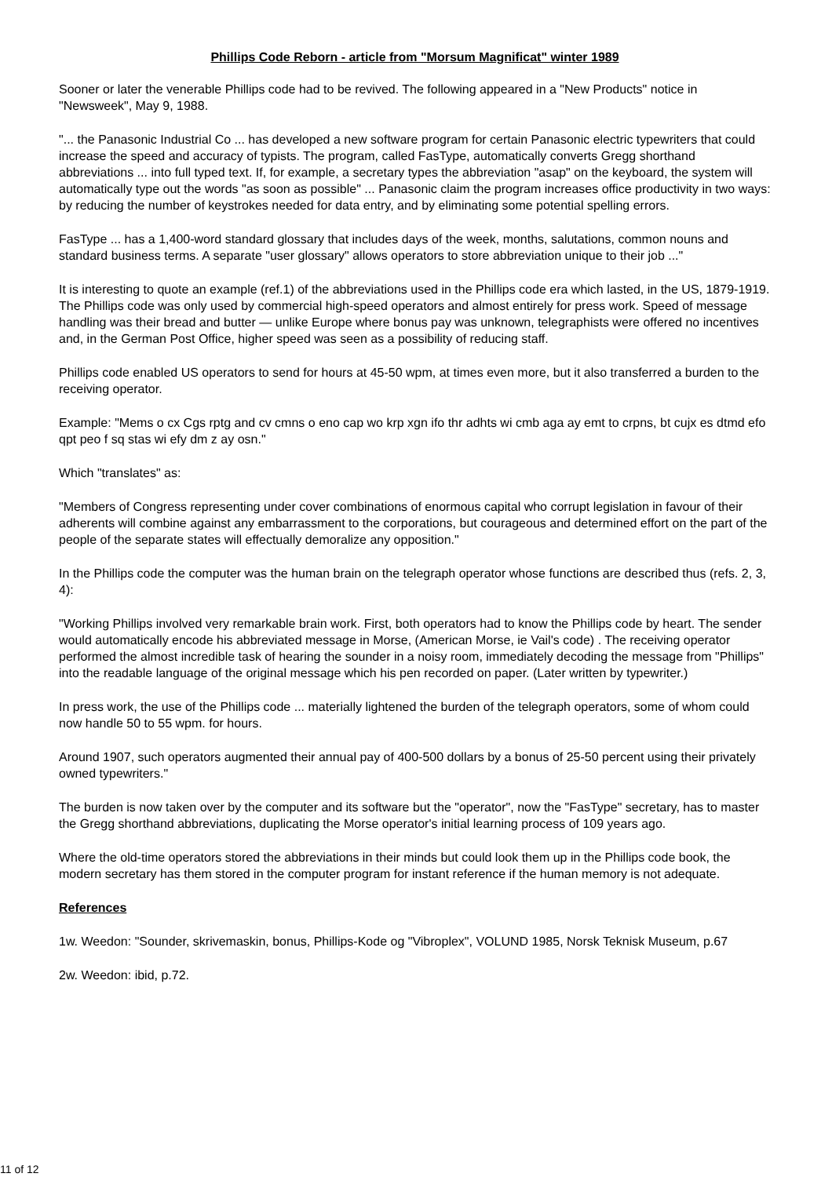Phillips Code Reborn - article from "Morsum Magnificat" winter 1989
Sooner or later the venerable Phillips code had to be revived. The following appeared in a "New Products" notice in "Newsweek", May 9, 1988.
"... the Panasonic Industrial Co ... has developed a new software program for certain Panasonic electric typewriters that could increase the speed and accuracy of typists. The program, called FasType, automatically converts Gregg shorthand abbreviations ... into full typed text. If, for example, a secretary types the abbreviation "asap" on the keyboard, the system will automatically type out the words "as soon as possible" ... Panasonic claim the program increases office productivity in two ways: by reducing the number of keystrokes needed for data entry, and by eliminating some potential spelling errors.
FasType ... has a 1,400-word standard glossary that includes days of the week, months, salutations, common nouns and standard business terms. A separate "user glossary" allows operators to store abbreviation unique to their job ..."
It is interesting to quote an example (ref.1) of the abbreviations used in the Phillips code era which lasted, in the US, 1879-1919. The Phillips code was only used by commercial high-speed operators and almost entirely for press work. Speed of message handling was their bread and butter — unlike Europe where bonus pay was unknown, telegraphists were offered no incentives and, in the German Post Office, higher speed was seen as a possibility of reducing staff.
Phillips code enabled US operators to send for hours at 45-50 wpm, at times even more, but it also transferred a burden to the receiving operator.
Example: "Mems o cx Cgs rptg and cv cmns o eno cap wo krp xgn ifo thr adhts wi cmb aga ay emt to crpns, bt cujx es dtmd efo qpt peo f sq stas wi efy dm z ay osn."
Which "translates" as:
"Members of Congress representing under cover combinations of enormous capital who corrupt legislation in favour of their adherents will combine against any embarrassment to the corporations, but courageous and determined effort on the part of the people of the separate states will effectually demoralize any opposition."
In the Phillips code the computer was the human brain on the telegraph operator whose functions are described thus (refs. 2, 3, 4):
"Working Phillips involved very remarkable brain work. First, both operators had to know the Phillips code by heart. The sender would automatically encode his abbreviated message in Morse, (American Morse, ie Vail's code) . The receiving operator performed the almost incredible task of hearing the sounder in a noisy room, immediately decoding the message from "Phillips" into the readable language of the original message which his pen recorded on paper. (Later written by typewriter.)
In press work, the use of the Phillips code ... materially lightened the burden of the telegraph operators, some of whom could now handle 50 to 55 wpm. for hours.
Around 1907, such operators augmented their annual pay of 400-500 dollars by a bonus of 25-50 percent using their privately owned typewriters."
The burden is now taken over by the computer and its software but the "operator", now the "FasType" secretary, has to master the Gregg shorthand abbreviations, duplicating the Morse operator's initial learning process of 109 years ago.
Where the old-time operators stored the abbreviations in their minds but could look them up in the Phillips code book, the modern secretary has them stored in the computer program for instant reference if the human memory is not adequate.
References
1w. Weedon: "Sounder, skrivemaskin, bonus, Phillips-Kode og "Vibroplex", VOLUND 1985, Norsk Teknisk Museum, p.67
2w. Weedon: ibid, p.72.
11 of 12